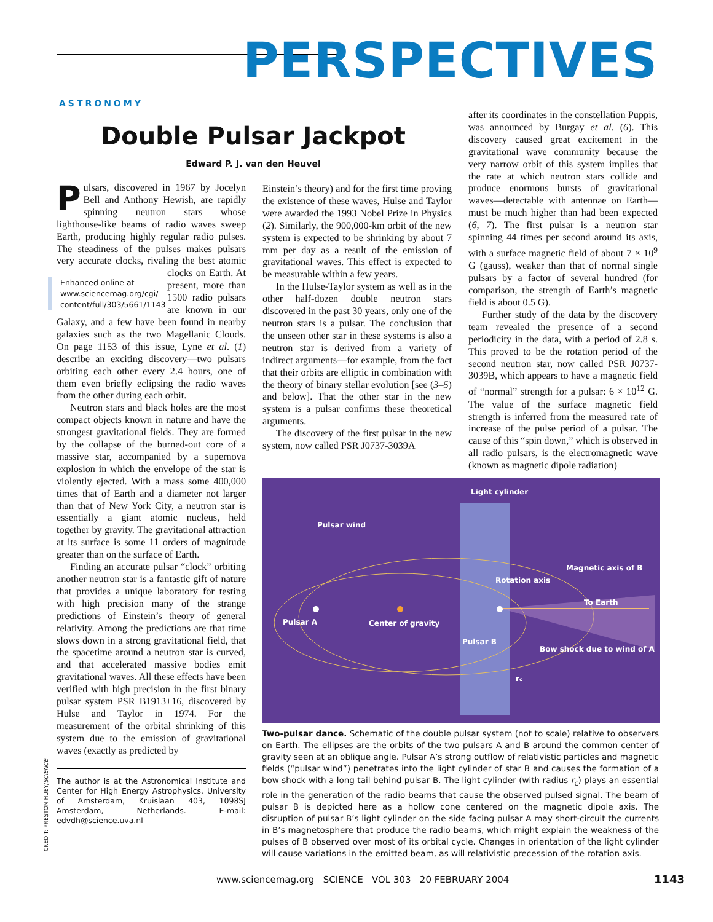PERSPECTIVES
ASTRONOMY
Double Pulsar Jackpot
Edward P. J. van den Heuvel
Pulsars, discovered in 1967 by Jocelyn Bell and Anthony Hewish, are rapidly spinning neutron stars whose lighthouse-like beams of radio waves sweep Earth, producing highly regular radio pulses. The steadiness of the pulses makes pulsars very accurate clocks, rivaling the best atom Enhanced online at www.sciencemag.org/cgi/ content/full/303/5661/1143 ic clocks on Earth. At present, more than 1500 radio pulsars are known in our Galaxy, and a few have been found in nearby galaxies such as the two Magellanic Clouds. On page 1153 of this issue, Lyne et al. (1) describe an exciting discovery—two pulsars orbiting each other every 2.4 hours, one of them even briefly eclipsing the radio waves from the other during each orbit.
Neutron stars and black holes are the most compact objects known in nature and have the strongest gravitational fields. They are formed by the collapse of the burned-out core of a massive star, accompanied by a supernova explosion in which the envelope of the star is violently ejected. With a mass some 400,000 times that of Earth and a diameter not larger than that of New York City, a neutron star is essentially a giant atomic nucleus, held together by gravity. The gravitational attraction at its surface is some 11 orders of magnitude greater than on the surface of Earth.
Finding an accurate pulsar “clock” orbiting another neutron star is a fantastic gift of nature that provides a unique laboratory for testing with high precision many of the strange predictions of Einstein’s theory of general relativity. Among the predictions are that time slows down in a strong gravitational field, that the spacetime around a neutron star is curved, and that accelerated massive bodies emit gravitational waves. All these effects have been verified with high precision in the first binary pulsar system PSR B1913+16, discovered by Hulse and Taylor in 1974. For the measurement of the orbital shrinking of this system due to the emission of gravitational waves (exactly as predicted by
The author is at the Astronomical Institute and Center for High Energy Astrophysics, University of Amsterdam, Kruislaan 403, 1098SJ Amsterdam, Netherlands. E-mail: edvdh@science.uva.nl
Einstein’s theory) and for the first time proving the existence of these waves, Hulse and Taylor were awarded the 1993 Nobel Prize in Physics (2). Similarly, the 900,000-km orbit of the new system is expected to be shrinking by about 7 mm per day as a result of the emission of gravitational waves. This effect is expected to be measurable within a few years.
In the Hulse-Taylor system as well as in the other half-dozen double neutron stars discovered in the past 30 years, only one of the neutron stars is a pulsar. The conclusion that the unseen other star in these systems is also a neutron star is derived from a variety of indirect arguments—for example, from the fact that their orbits are elliptic in combination with the theory of binary stellar evolution [see (3–5) and below]. That the other star in the new system is a pulsar confirms these theoretical arguments.
The discovery of the first pulsar in the new system, now called PSR J0737-3039A
after its coordinates in the constellation Puppis, was announced by Burgay et al. (6). This discovery caused great excitement in the gravitational wave community because the very narrow orbit of this system implies that the rate at which neutron stars collide and produce enormous bursts of gravitational waves—detectable with antennae on Earth—must be much higher than had been expected (6, 7). The first pulsar is a neutron star spinning 44 times per second around its axis, with a surface magnetic field of about 7 × 10<sup>9</sup> G (gauss), weaker than that of normal single pulsars by a factor of several hundred (for comparison, the strength of Earth’s magnetic field is about 0.5 G).
Further study of the data by the discovery team revealed the presence of a second periodicity in the data, with a period of 2.8 s. This proved to be the rotation period of the second neutron star, now called PSR J0737-3039B, which appears to have a magnetic field of “normal” strength for a pulsar: 6 × 10<sup>12</sup> G. The value of the surface magnetic field strength is inferred from the measured rate of increase of the pulse period of a pulsar. The cause of this “spin down,” which is observed in all radio pulsars, is the electromagnetic wave (known as magnetic dipole radiation)
Light cylinder
Pulsar wind
Pulsar A
Center of gravity
Pulsar B
To Earth
Magnetic axis of B
Bow shock due to wind of A
Rotation axis
rc
Two-pulsar dance. Schematic of the double pulsar system (not to scale) relative to observers on Earth. The ellipses are the orbits of the two pulsars A and B around the common center of gravity seen at an oblique angle. Pulsar A’s strong outflow of relativistic particles and magnetic fields (“pulsar wind”) penetrates into the light cylinder of star B and causes the formation of a bow shock with a long tail behind pulsar B. The light cylinder (with radius r<sub>c</sub>) plays an essential role in the generation of the radio beams that cause the observed pulsed signal. The beam of pulsar B is depicted here as a hollow cone centered on the magnetic dipole axis. The disruption of pulsar B’s light cylinder on the side facing pulsar A may short-circuit the currents in B’s magnetosphere that produce the radio beams, which might explain the weakness of the pulses of B observed over most of its orbital cycle. Changes in orientation of the light cylinder will cause variations in the emitted beam, as will relativistic precession of the rotation axis.
CREDIT: PRESTON HUEY/SCIENCE
www.sciencemag.org SCIENCE VOL 303 20 FEBRUARY 2004
1143